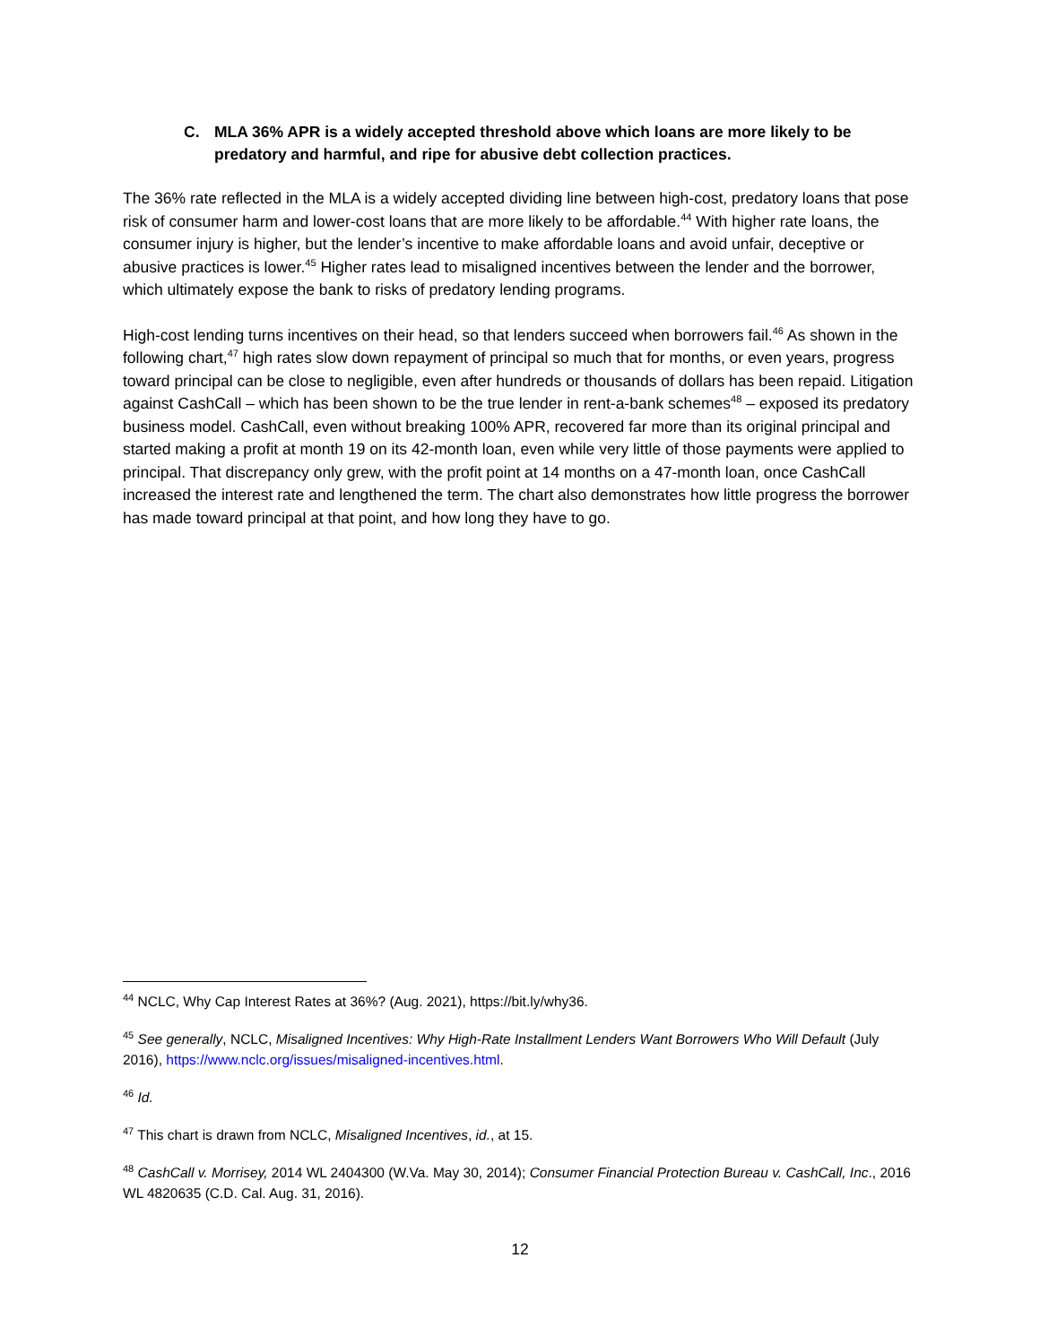C. MLA 36% APR is a widely accepted threshold above which loans are more likely to be predatory and harmful, and ripe for abusive debt collection practices.
The 36% rate reflected in the MLA is a widely accepted dividing line between high-cost, predatory loans that pose risk of consumer harm and lower-cost loans that are more likely to be affordable.<sup>44</sup> With higher rate loans, the consumer injury is higher, but the lender’s incentive to make affordable loans and avoid unfair, deceptive or abusive practices is lower.<sup>45</sup> Higher rates lead to misaligned incentives between the lender and the borrower, which ultimately expose the bank to risks of predatory lending programs.
High-cost lending turns incentives on their head, so that lenders succeed when borrowers fail.<sup>46</sup> As shown in the following chart,<sup>47</sup> high rates slow down repayment of principal so much that for months, or even years, progress toward principal can be close to negligible, even after hundreds or thousands of dollars has been repaid. Litigation against CashCall – which has been shown to be the true lender in rent-a-bank schemes<sup>48</sup> – exposed its predatory business model. CashCall, even without breaking 100% APR, recovered far more than its original principal and started making a profit at month 19 on its 42-month loan, even while very little of those payments were applied to principal. That discrepancy only grew, with the profit point at 14 months on a 47-month loan, once CashCall increased the interest rate and lengthened the term. The chart also demonstrates how little progress the borrower has made toward principal at that point, and how long they have to go.
<sup>44</sup> NCLC, Why Cap Interest Rates at 36%? (Aug. 2021), https://bit.ly/why36.
<sup>45</sup> See generally, NCLC, Misaligned Incentives: Why High-Rate Installment Lenders Want Borrowers Who Will Default (July 2016), https://www.nclc.org/issues/misaligned-incentives.html.
<sup>46</sup> Id.
<sup>47</sup> This chart is drawn from NCLC, Misaligned Incentives, id., at 15.
<sup>48</sup> CashCall v. Morrisey, 2014 WL 2404300 (W.Va. May 30, 2014); Consumer Financial Protection Bureau v. CashCall, Inc., 2016 WL 4820635 (C.D. Cal. Aug. 31, 2016).
12